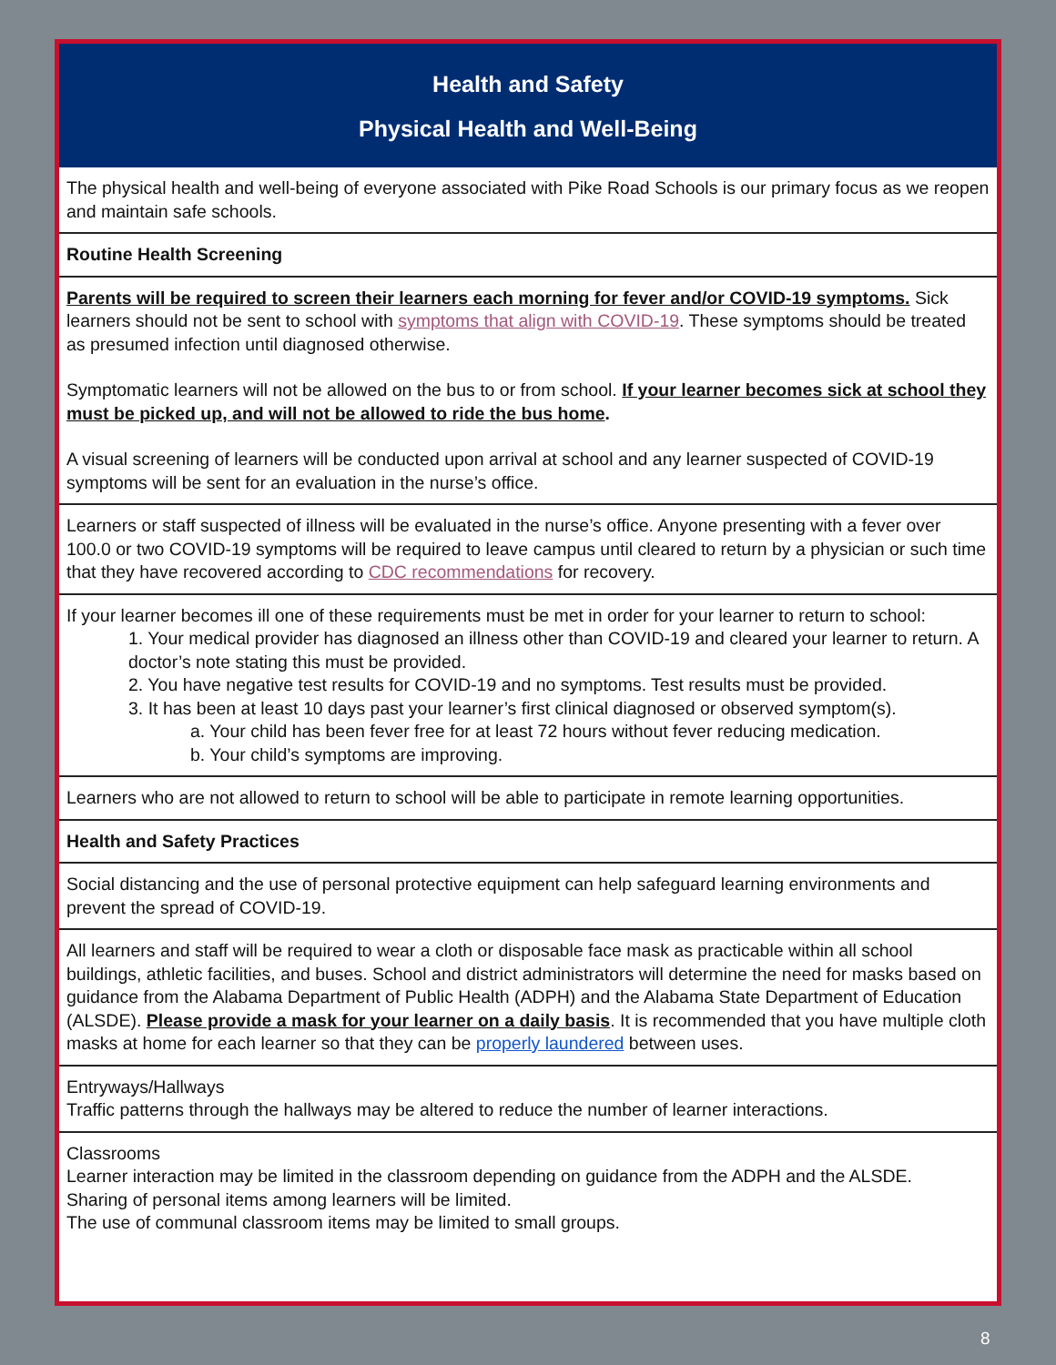Health and Safety
Physical Health and Well-Being
The physical health and well-being of everyone associated with Pike Road Schools is our primary focus as we reopen and maintain safe schools.
Routine Health Screening
Parents will be required to screen their learners each morning for fever and/or COVID-19 symptoms. Sick learners should not be sent to school with symptoms that align with COVID-19. These symptoms should be treated as presumed infection until diagnosed otherwise.
Symptomatic learners will not be allowed on the bus to or from school. If your learner becomes sick at school they must be picked up, and will not be allowed to ride the bus home.
A visual screening of learners will be conducted upon arrival at school and any learner suspected of COVID-19 symptoms will be sent for an evaluation in the nurse’s office.
Learners or staff suspected of illness will be evaluated in the nurse’s office. Anyone presenting with a fever over 100.0 or two COVID-19 symptoms will be required to leave campus until cleared to return by a physician or such time that they have recovered according to CDC recommendations for recovery.
If your learner becomes ill one of these requirements must be met in order for your learner to return to school:
1. Your medical provider has diagnosed an illness other than COVID-19 and cleared your learner to return. A doctor’s note stating this must be provided.
2. You have negative test results for COVID-19 and no symptoms. Test results must be provided.
3. It has been at least 10 days past your learner’s first clinical diagnosed or observed symptom(s).
a. Your child has been fever free for at least 72 hours without fever reducing medication.
b. Your child’s symptoms are improving.
Learners who are not allowed to return to school will be able to participate in remote learning opportunities.
Health and Safety Practices
Social distancing and the use of personal protective equipment can help safeguard learning environments and prevent the spread of COVID-19.
All learners and staff will be required to wear a cloth or disposable face mask as practicable within all school buildings, athletic facilities, and buses. School and district administrators will determine the need for masks based on guidance from the Alabama Department of Public Health (ADPH) and the Alabama State Department of Education (ALSDE). Please provide a mask for your learner on a daily basis. It is recommended that you have multiple cloth masks at home for each learner so that they can be properly laundered between uses.
Entryways/Hallways
Traffic patterns through the hallways may be altered to reduce the number of learner interactions.
Classrooms
Learner interaction may be limited in the classroom depending on guidance from the ADPH and the ALSDE.
Sharing of personal items among learners will be limited.
The use of communal classroom items may be limited to small groups.
8